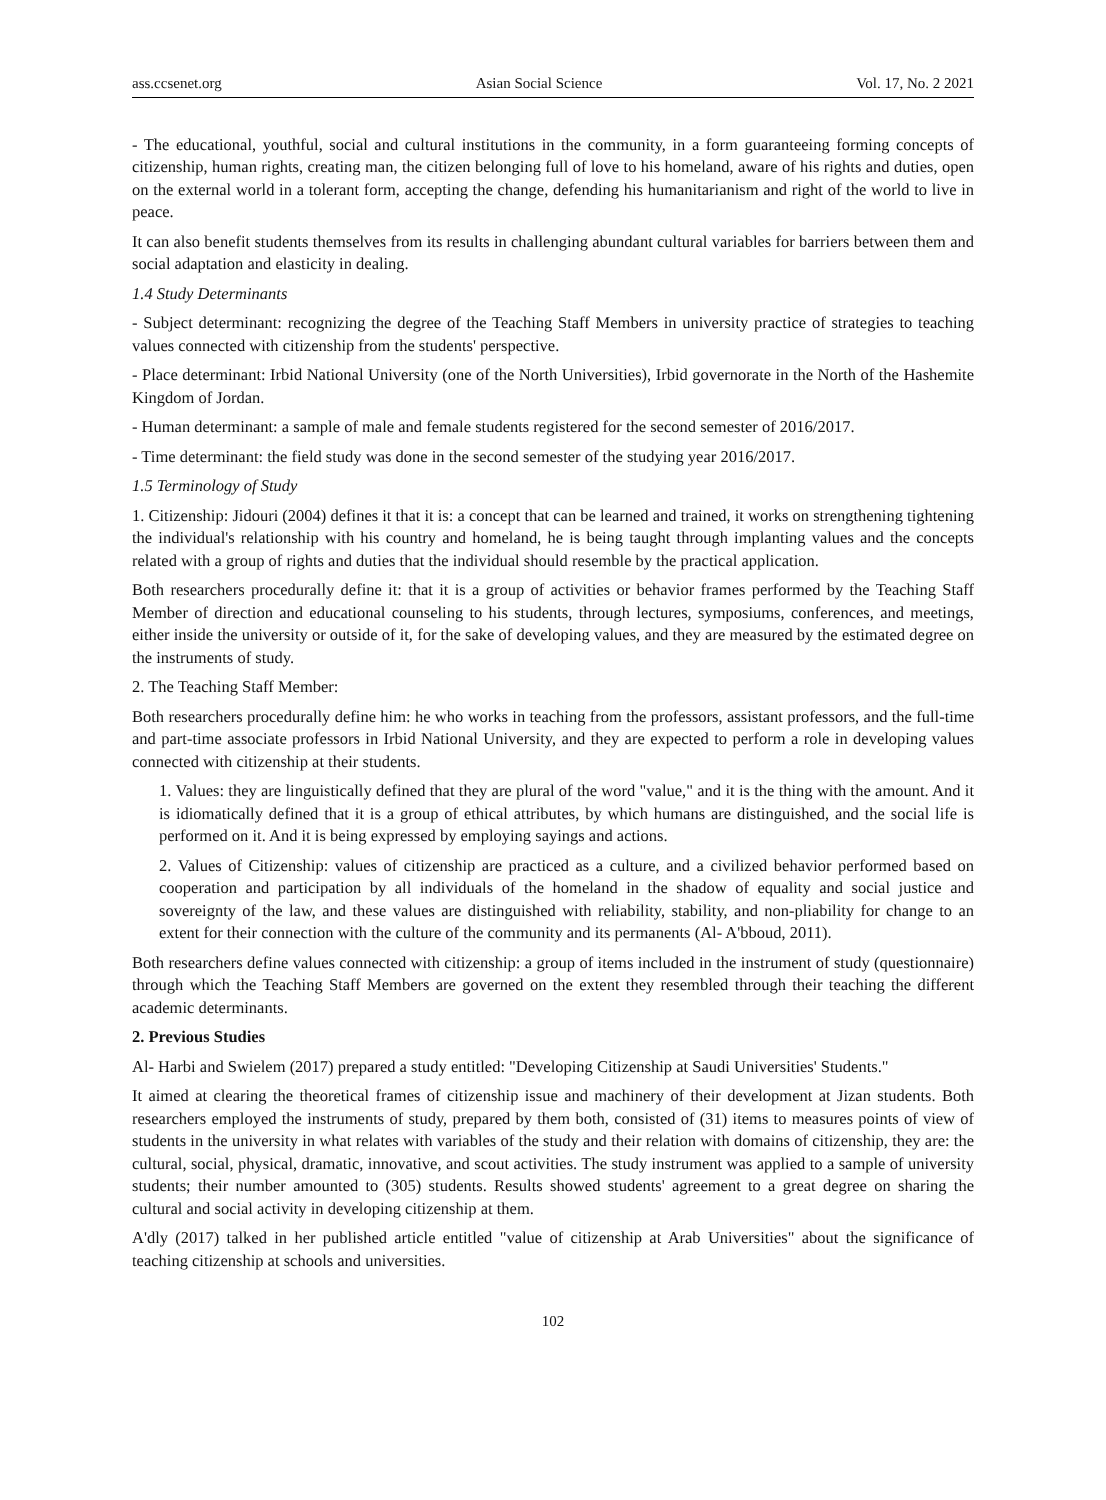ass.ccsenet.org Asian Social Science Vol. 17, No. 2 2021
- The educational, youthful, social and cultural institutions in the community, in a form guaranteeing forming concepts of citizenship, human rights, creating man, the citizen belonging full of love to his homeland, aware of his rights and duties, open on the external world in a tolerant form, accepting the change, defending his humanitarianism and right of the world to live in peace.
It can also benefit students themselves from its results in challenging abundant cultural variables for barriers between them and social adaptation and elasticity in dealing.
1.4 Study Determinants
- Subject determinant: recognizing the degree of the Teaching Staff Members in university practice of strategies to teaching values connected with citizenship from the students' perspective.
- Place determinant: Irbid National University (one of the North Universities), Irbid governorate in the North of the Hashemite Kingdom of Jordan.
- Human determinant: a sample of male and female students registered for the second semester of 2016/2017.
- Time determinant: the field study was done in the second semester of the studying year 2016/2017.
1.5 Terminology of Study
1. Citizenship: Jidouri (2004) defines it that it is: a concept that can be learned and trained, it works on strengthening tightening the individual's relationship with his country and homeland, he is being taught through implanting values and the concepts related with a group of rights and duties that the individual should resemble by the practical application.
Both researchers procedurally define it: that it is a group of activities or behavior frames performed by the Teaching Staff Member of direction and educational counseling to his students, through lectures, symposiums, conferences, and meetings, either inside the university or outside of it, for the sake of developing values, and they are measured by the estimated degree on the instruments of study.
2. The Teaching Staff Member:
Both researchers procedurally define him: he who works in teaching from the professors, assistant professors, and the full-time and part-time associate professors in Irbid National University, and they are expected to perform a role in developing values connected with citizenship at their students.
1. Values: they are linguistically defined that they are plural of the word "value," and it is the thing with the amount. And it is idiomatically defined that it is a group of ethical attributes, by which humans are distinguished, and the social life is performed on it. And it is being expressed by employing sayings and actions.
2. Values of Citizenship: values of citizenship are practiced as a culture, and a civilized behavior performed based on cooperation and participation by all individuals of the homeland in the shadow of equality and social justice and sovereignty of the law, and these values are distinguished with reliability, stability, and non-pliability for change to an extent for their connection with the culture of the community and its permanents (Al- A'bboud, 2011).
Both researchers define values connected with citizenship: a group of items included in the instrument of study (questionnaire) through which the Teaching Staff Members are governed on the extent they resembled through their teaching the different academic determinants.
2. Previous Studies
Al- Harbi and Swielem (2017) prepared a study entitled: "Developing Citizenship at Saudi Universities' Students."
It aimed at clearing the theoretical frames of citizenship issue and machinery of their development at Jizan students. Both researchers employed the instruments of study, prepared by them both, consisted of (31) items to measures points of view of students in the university in what relates with variables of the study and their relation with domains of citizenship, they are: the cultural, social, physical, dramatic, innovative, and scout activities. The study instrument was applied to a sample of university students; their number amounted to (305) students. Results showed students' agreement to a great degree on sharing the cultural and social activity in developing citizenship at them.
A'dly (2017) talked in her published article entitled "value of citizenship at Arab Universities" about the significance of teaching citizenship at schools and universities.
102